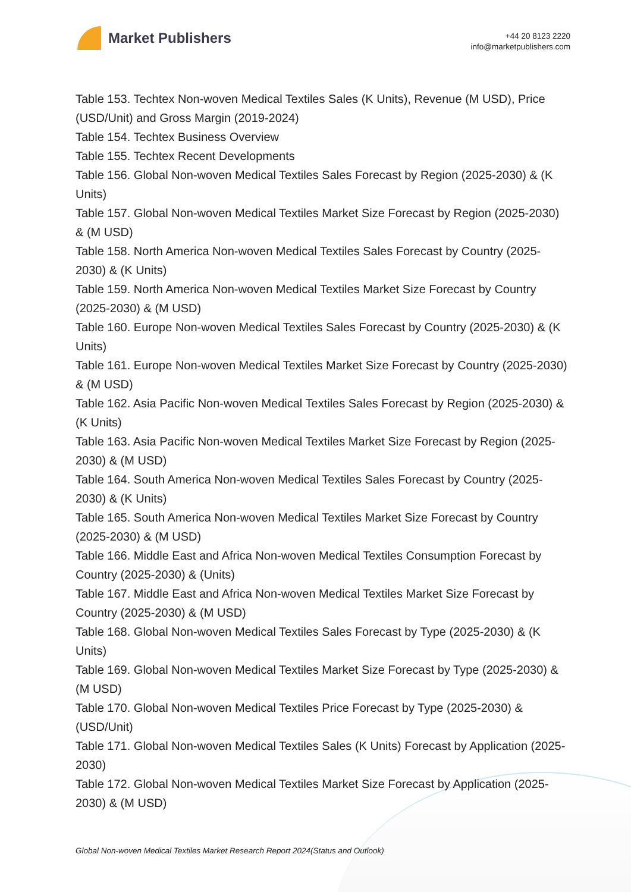Market Publishers
+44 20 8123 2220
info@marketpublishers.com
Table 153. Techtex Non-woven Medical Textiles Sales (K Units), Revenue (M USD), Price (USD/Unit) and Gross Margin (2019-2024)
Table 154. Techtex Business Overview
Table 155. Techtex Recent Developments
Table 156. Global Non-woven Medical Textiles Sales Forecast by Region (2025-2030) & (K Units)
Table 157. Global Non-woven Medical Textiles Market Size Forecast by Region (2025-2030) & (M USD)
Table 158. North America Non-woven Medical Textiles Sales Forecast by Country (2025-2030) & (K Units)
Table 159. North America Non-woven Medical Textiles Market Size Forecast by Country (2025-2030) & (M USD)
Table 160. Europe Non-woven Medical Textiles Sales Forecast by Country (2025-2030) & (K Units)
Table 161. Europe Non-woven Medical Textiles Market Size Forecast by Country (2025-2030) & (M USD)
Table 162. Asia Pacific Non-woven Medical Textiles Sales Forecast by Region (2025-2030) & (K Units)
Table 163. Asia Pacific Non-woven Medical Textiles Market Size Forecast by Region (2025-2030) & (M USD)
Table 164. South America Non-woven Medical Textiles Sales Forecast by Country (2025-2030) & (K Units)
Table 165. South America Non-woven Medical Textiles Market Size Forecast by Country (2025-2030) & (M USD)
Table 166. Middle East and Africa Non-woven Medical Textiles Consumption Forecast by Country (2025-2030) & (Units)
Table 167. Middle East and Africa Non-woven Medical Textiles Market Size Forecast by Country (2025-2030) & (M USD)
Table 168. Global Non-woven Medical Textiles Sales Forecast by Type (2025-2030) & (K Units)
Table 169. Global Non-woven Medical Textiles Market Size Forecast by Type (2025-2030) & (M USD)
Table 170. Global Non-woven Medical Textiles Price Forecast by Type (2025-2030) & (USD/Unit)
Table 171. Global Non-woven Medical Textiles Sales (K Units) Forecast by Application (2025-2030)
Table 172. Global Non-woven Medical Textiles Market Size Forecast by Application (2025-2030) & (M USD)
Global Non-woven Medical Textiles Market Research Report 2024(Status and Outlook)